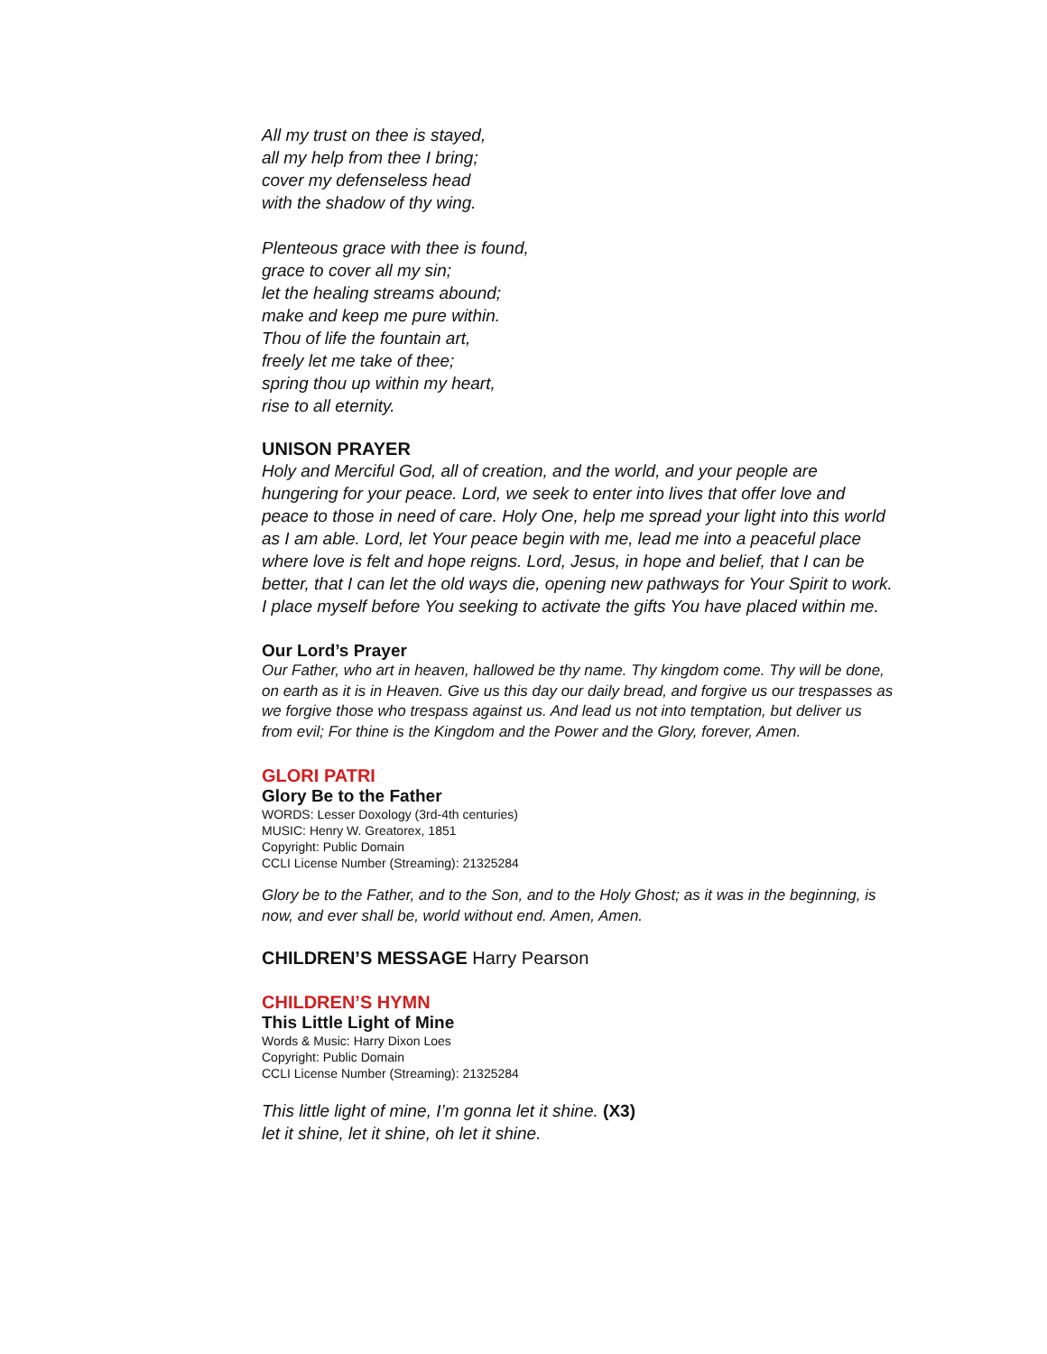All my trust on thee is stayed,
all my help from thee I bring;
cover my defenseless head
with the shadow of thy wing.
Plenteous grace with thee is found,
grace to cover all my sin;
let the healing streams abound;
make and keep me pure within.
Thou of life the fountain art,
freely let me take of thee;
spring thou up within my heart,
rise to all eternity.
UNISON PRAYER
Holy and Merciful God, all of creation, and the world, and your people are hungering for your peace. Lord, we seek to enter into lives that offer love and peace to those in need of care. Holy One, help me spread your light into this world as I am able. Lord, let Your peace begin with me, lead me into a peaceful place where love is felt and hope reigns. Lord, Jesus, in hope and belief, that I can be better, that I can let the old ways die, opening new pathways for Your Spirit to work. I place myself before You seeking to activate the gifts You have placed within me.
Our Lord’s Prayer
Our Father, who art in heaven, hallowed be thy name. Thy kingdom come. Thy will be done, on earth as it is in Heaven. Give us this day our daily bread, and forgive us our trespasses as we forgive those who trespass against us. And lead us not into temptation, but deliver us from evil; For thine is the Kingdom and the Power and the Glory, forever, Amen.
GLORI PATRI
Glory Be to the Father
WORDS: Lesser Doxology (3rd-4th centuries)
MUSIC: Henry W. Greatorex, 1851
Copyright: Public Domain
CCLI License Number (Streaming): 21325284
Glory be to the Father, and to the Son, and to the Holy Ghost; as it was in the beginning, is now, and ever shall be, world without end. Amen, Amen.
CHILDREN’S MESSAGE Harry Pearson
CHILDREN’S HYMN
This Little Light of Mine
Words & Music: Harry Dixon Loes
Copyright: Public Domain
CCLI License Number (Streaming): 21325284
This little light of mine, I’m gonna let it shine. (X3)
let it shine, let it shine, oh let it shine.